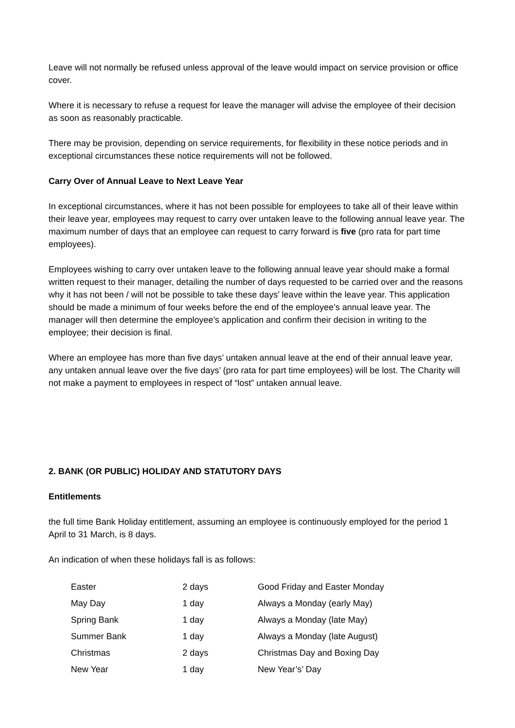Leave will not normally be refused unless approval of the leave would impact on service provision or office cover.
Where it is necessary to refuse a request for leave the manager will advise the employee of their decision as soon as reasonably practicable.
There may be provision, depending on service requirements, for flexibility in these notice periods and in exceptional circumstances these notice requirements will not be followed.
Carry Over of Annual Leave to Next Leave Year
In exceptional circumstances, where it has not been possible for employees to take all of their leave within their leave year, employees may request to carry over untaken leave to the following annual leave year. The maximum number of days that an employee can request to carry forward is five (pro rata for part time employees).
Employees wishing to carry over untaken leave to the following annual leave year should make a formal written request to their manager, detailing the number of days requested to be carried over and the reasons why it has not been / will not be possible to take these days’ leave within the leave year. This application should be made a minimum of four weeks before the end of the employee’s annual leave year. The manager will then determine the employee’s application and confirm their decision in writing to the employee; their decision is final.
Where an employee has more than five days’ untaken annual leave at the end of their annual leave year, any untaken annual leave over the five days’ (pro rata for part time employees) will be lost. The Charity will not make a payment to employees in respect of “lost” untaken annual leave.
2. BANK (OR PUBLIC) HOLIDAY AND STATUTORY DAYS
Entitlements
the full time Bank Holiday entitlement, assuming an employee is continuously employed for the period 1 April to 31 March, is 8 days.
An indication of when these holidays fall is as follows:
| Easter | 2 days | Good Friday and Easter Monday |
| May Day | 1 day | Always a Monday (early May) |
| Spring Bank | 1 day | Always a Monday (late May) |
| Summer Bank | 1 day | Always a Monday (late August) |
| Christmas | 2 days | Christmas Day and Boxing Day |
| New Year | 1 day | New Year’s’ Day |